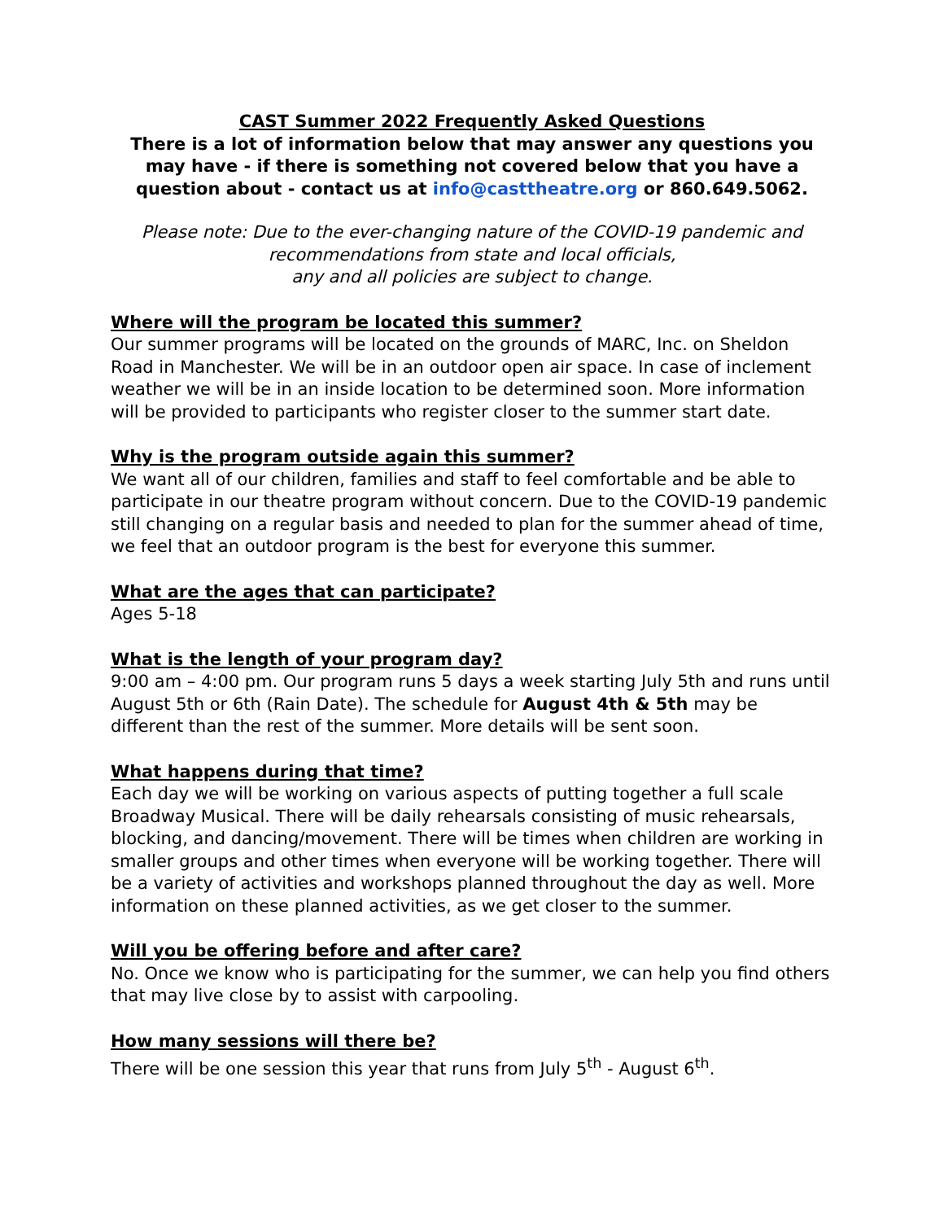CAST Summer 2022 Frequently Asked Questions
There is a lot of information below that may answer any questions you may have - if there is something not covered below that you have a question about - contact us at info@casttheatre.org or 860.649.5062.
Please note: Due to the ever-changing nature of the COVID-19 pandemic and
recommendations from state and local officials,
any and all policies are subject to change.
Where will the program be located this summer?
Our summer programs will be located on the grounds of MARC, Inc. on Sheldon Road in Manchester. We will be in an outdoor open air space. In case of inclement weather we will be in an inside location to be determined soon. More information will be provided to participants who register closer to the summer start date.
Why is the program outside again this summer?
We want all of our children, families and staff to feel comfortable and be able to participate in our theatre program without concern. Due to the COVID-19 pandemic still changing on a regular basis and needed to plan for the summer ahead of time, we feel that an outdoor program is the best for everyone this summer.
What are the ages that can participate?
Ages 5-18
What is the length of your program day?
9:00 am – 4:00 pm. Our program runs 5 days a week starting July 5th and runs until August 5th or 6th (Rain Date). The schedule for August 4th & 5th may be different than the rest of the summer. More details will be sent soon.
What happens during that time?
Each day we will be working on various aspects of putting together a full scale Broadway Musical. There will be daily rehearsals consisting of music rehearsals, blocking, and dancing/movement. There will be times when children are working in smaller groups and other times when everyone will be working together. There will be a variety of activities and workshops planned throughout the day as well. More information on these planned activities, as we get closer to the summer.
Will you be offering before and after care?
No. Once we know who is participating for the summer, we can help you find others that may live close by to assist with carpooling.
How many sessions will there be?
There will be one session this year that runs from July 5<sup>th</sup> - August 6<sup>th</sup>.